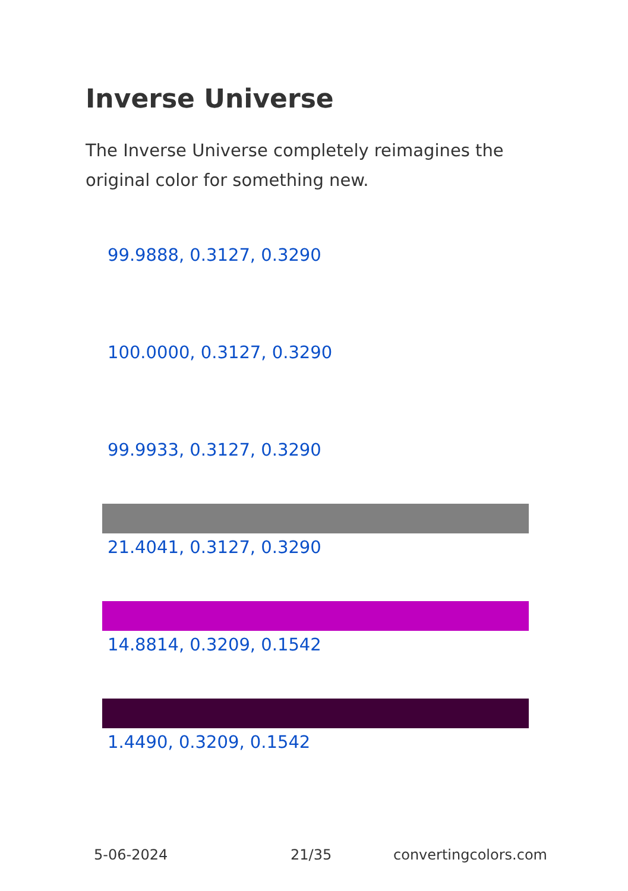Inverse Universe
The Inverse Universe completely reimagines the original color for something new.
99.9888, 0.3127, 0.3290
100.0000, 0.3127, 0.3290
99.9933, 0.3127, 0.3290
21.4041, 0.3127, 0.3290
14.8814, 0.3209, 0.1542
1.4490, 0.3209, 0.1542
5-06-2024 21/35 convertingcolors.com